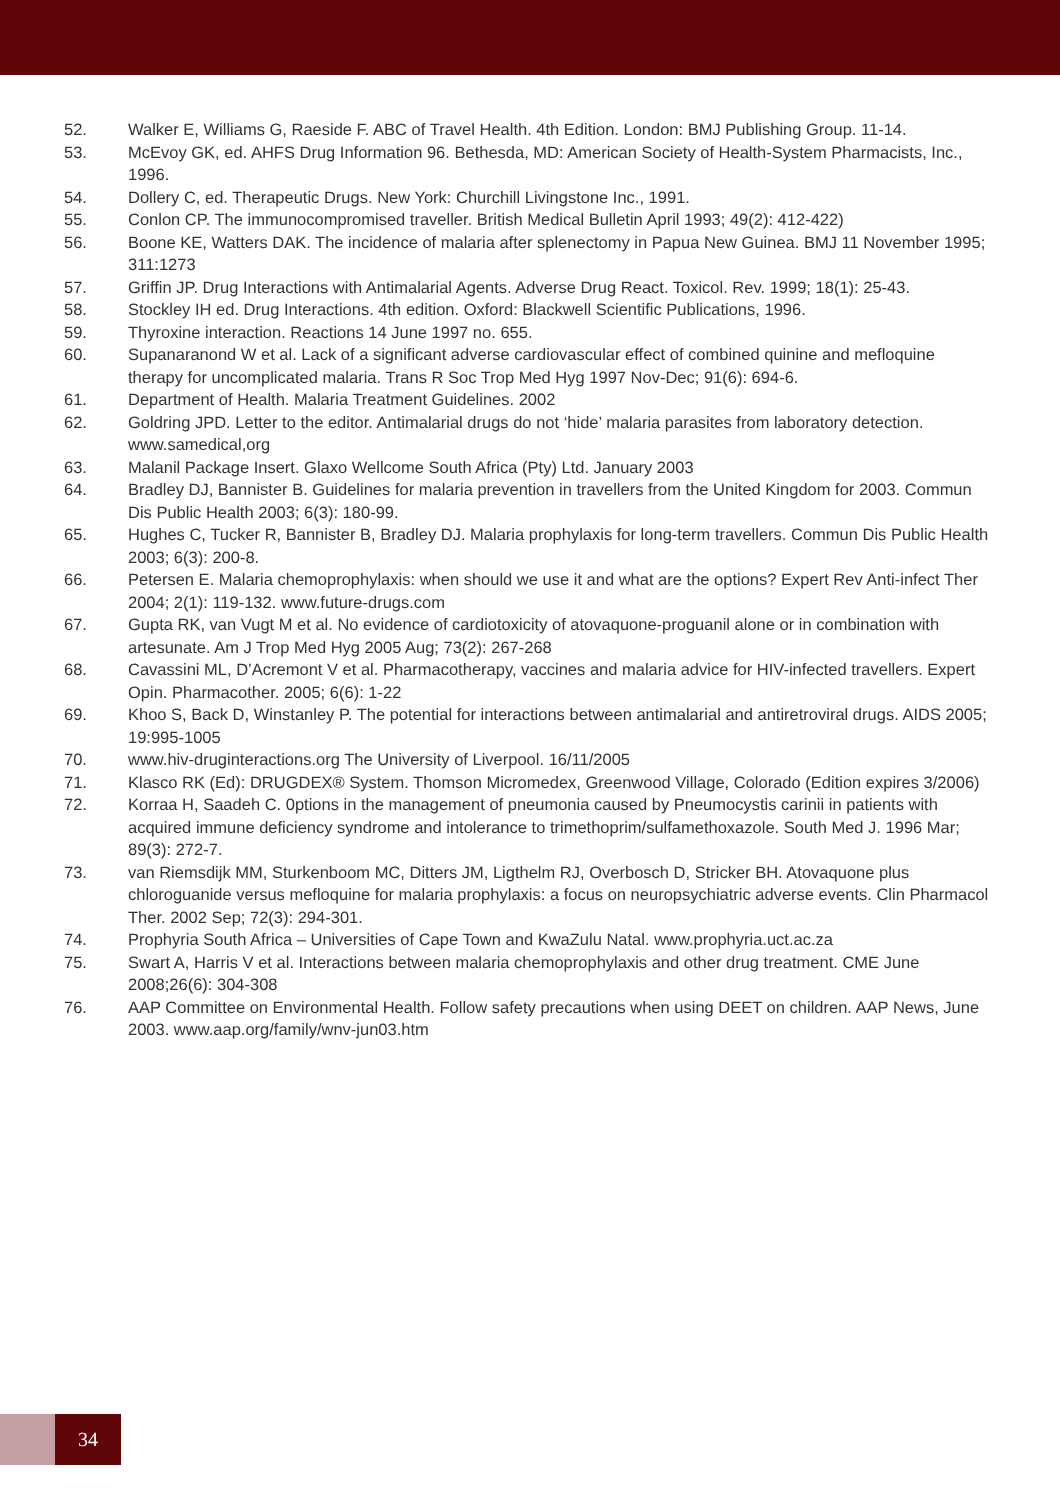52. Walker E, Williams G, Raeside F. ABC of Travel Health. 4th Edition. London: BMJ Publishing Group. 11-14.
53. McEvoy GK, ed. AHFS Drug Information 96. Bethesda, MD: American Society of Health-System Pharmacists, Inc., 1996.
54. Dollery C, ed. Therapeutic Drugs. New York: Churchill Livingstone Inc., 1991.
55. Conlon CP. The immunocompromised traveller. British Medical Bulletin April 1993; 49(2): 412-422)
56. Boone KE, Watters DAK. The incidence of malaria after splenectomy in Papua New Guinea. BMJ 11 November 1995; 311:1273
57. Griffin JP. Drug Interactions with Antimalarial Agents. Adverse Drug React. Toxicol. Rev. 1999; 18(1): 25-43.
58. Stockley IH ed. Drug Interactions. 4th edition. Oxford: Blackwell Scientific Publications, 1996.
59. Thyroxine interaction. Reactions 14 June 1997 no. 655.
60. Supanaranond W et al. Lack of a significant adverse cardiovascular effect of combined quinine and mefloquine therapy for uncomplicated malaria. Trans R Soc Trop Med Hyg 1997 Nov-Dec; 91(6): 694-6.
61. Department of Health. Malaria Treatment Guidelines. 2002
62. Goldring JPD. Letter to the editor. Antimalarial drugs do not ‘hide’ malaria parasites from laboratory detection. www.samedical,org
63. Malanil Package Insert. Glaxo Wellcome South Africa (Pty) Ltd. January 2003
64. Bradley DJ, Bannister B. Guidelines for malaria prevention in travellers from the United Kingdom for 2003. Commun Dis Public Health 2003; 6(3): 180-99.
65. Hughes C, Tucker R, Bannister B, Bradley DJ. Malaria prophylaxis for long-term travellers. Commun Dis Public Health 2003; 6(3): 200-8.
66. Petersen E. Malaria chemoprophylaxis: when should we use it and what are the options? Expert Rev Anti-infect Ther 2004; 2(1): 119-132. www.future-drugs.com
67. Gupta RK, van Vugt M et al. No evidence of cardiotoxicity of atovaquone-proguanil alone or in combination with artesunate. Am J Trop Med Hyg 2005 Aug; 73(2): 267-268
68. Cavassini ML, D’Acremont V et al. Pharmacotherapy, vaccines and malaria advice for HIV-infected travellers. Expert Opin. Pharmacother. 2005; 6(6): 1-22
69. Khoo S, Back D, Winstanley P. The potential for interactions between antimalarial and antiretroviral drugs. AIDS 2005; 19:995-1005
70. www.hiv-druginteractions.org The University of Liverpool. 16/11/2005
71. Klasco RK (Ed): DRUGDEX® System. Thomson Micromedex, Greenwood Village, Colorado (Edition expires 3/2006)
72. Korraa H, Saadeh C. 0ptions in the management of pneumonia caused by Pneumocystis carinii in patients with acquired immune deficiency syndrome and intolerance to trimethoprim/sulfamethoxazole. South Med J. 1996 Mar; 89(3): 272-7.
73. van Riemsdijk MM, Sturkenboom MC, Ditters JM, Ligthelm RJ, Overbosch D, Stricker BH. Atovaquone plus chloroguanide versus mefloquine for malaria prophylaxis: a focus on neuropsychiatric adverse events. Clin Pharmacol Ther. 2002 Sep; 72(3): 294-301.
74. Prophyria South Africa – Universities of Cape Town and KwaZulu Natal. www.prophyria.uct.ac.za
75. Swart A, Harris V et al. Interactions between malaria chemoprophylaxis and other drug treatment. CME June 2008;26(6): 304-308
76. AAP Committee on Environmental Health. Follow safety precautions when using DEET on children. AAP News, June 2003. www.aap.org/family/wnv-jun03.htm
34